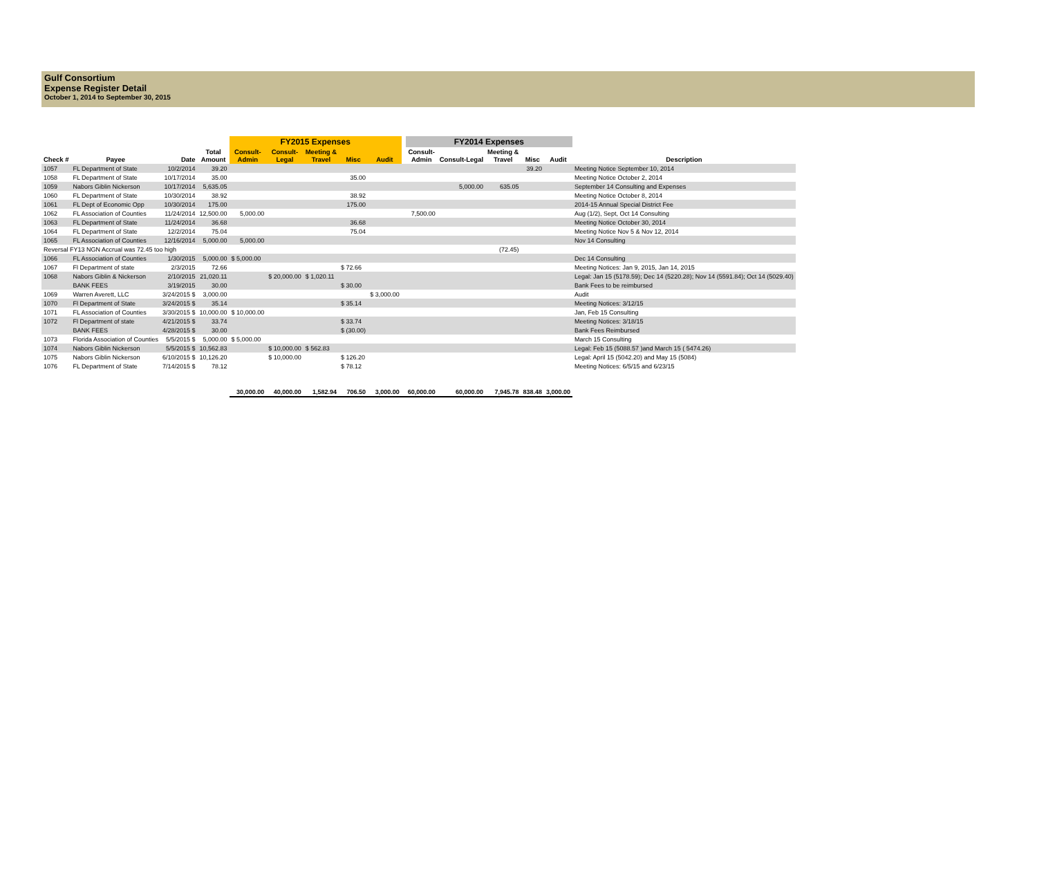Gulf Consortium
Expense Register Detail
October 1, 2014 to September 30, 2015
| | | | | FY2015 Expenses | | | | | | FY2014 Expenses | | | | | |
| --- | --- | --- | --- | --- | --- | --- | --- | --- | --- | --- | --- | --- | --- | --- | --- |
| Check # | Payee | Date | Total Amount | Consult- Admin | Consult- Legal | Meeting & Travel | Misc | Audit | | Consult- Admin | Consult-Legal | Meeting & Travel | Misc | Audit | Description |
| 1057 | FL Department of State | 10/2/2014 | 39.20 | | | | | | | | | | 39.20 | | Meeting Notice September 10, 2014 |
| 1058 | FL Department of State | 10/17/2014 | 35.00 | | | | 35.00 | | | | | | | | Meeting Notice October 2, 2014 |
| 1059 | Nabors Giblin Nickerson | 10/17/2014 | 5,635.05 | | | | | | | | 5,000.00 | 635.05 | | | September 14 Consulting and Expenses |
| 1060 | FL Department of State | 10/30/2014 | 38.92 | | | | 38.92 | | | | | | | | Meeting Notice October 8, 2014 |
| 1061 | FL Dept of Economic Opp | 10/30/2014 | 175.00 | | | | 175.00 | | | | | | | | 2014-15 Annual Special District Fee |
| 1062 | FL Association of Counties | 11/24/2014 | 12,500.00 | 5,000.00 | | | | | | 7,500.00 | | | | | Aug (1/2), Sept, Oct 14 Consulting |
| 1063 | FL Department of State | 11/24/2014 | 36.68 | | | | 36.68 | | | | | | | | Meeting Notice October 30, 2014 |
| 1064 | FL Department of State | 12/2/2014 | 75.04 | | | | 75.04 | | | | | | | | Meeting Notice Nov 5 & Nov 12, 2014 |
| 1065 | FL Association of Counties | 12/16/2014 | 5,000.00 | 5,000.00 | | | | | | | | | | | Nov 14 Consulting |
| Reversal FY13 NGN Accrual was 72.45 too high | | | | | | | | | | | | (72.45) | | | |
| 1066 | FL Association of Counties | 1/30/2015 | 5,000.00 | $ 5,000.00 | | | | | | | | | | | Dec 14 Consulting |
| 1067 | Fl Department of state | 2/3/2015 | 72.66 | | | | $ 72.66 | | | | | | | | Meeting Notices: Jan 9, 2015, Jan 14, 2015 |
| 1068 | Nabors Giblin & Nickerson | 2/10/2015 | 21,020.11 | | $ 20,000.00 | $ 1,020.11 | | | | | | | | | Legal: Jan 15 (5178.59); Dec 14 (5220.28); Nov 14 (5591.84); Oct 14 (5029.40) |
| | BANK FEES | 3/19/2015 | 30.00 | | | | $ 30.00 | | | | | | | | Bank Fees to be reimbursed |
| 1069 | Warren Averett, LLC | 3/24/2015 $ | 3,000.00 | | | | | $ 3,000.00 | | | | | | | Audit |
| 1070 | Fl Department of State | 3/24/2015 $ | 35.14 | | | | $ 35.14 | | | | | | | | Meeting Notices: 3/12/15 |
| 1071 | FL Association of Counties | 3/30/2015 $ | 10,000.00 | $ 10,000.00 | | | | | | | | | | | Jan, Feb 15 Consulting |
| 1072 | Fl Department of state | 4/21/2015 $ | 33.74 | | | | $ 33.74 | | | | | | | | Meeting Notices: 3/18/15 |
| | BANK FEES | 4/28/2015 $ | 30.00 | | | | $ (30.00) | | | | | | | | Bank Fees Reimbursed |
| 1073 | Florida Association of Counties | 5/5/2015 $ | 5,000.00 | $ 5,000.00 | | | | | | | | | | | March 15 Consulting |
| 1074 | Nabors Giblin Nickerson | 5/5/2015 $ | 10,562.83 | | $ 10,000.00 | $ 562.83 | | | | | | | | | Legal: Feb 15 (5088.57 )and March 15 ( 5474.26) |
| 1075 | Nabors Giblin Nickerson | 6/10/2015 $ | 10,126.20 | | $ 10,000.00 | | $ 126.20 | | | | | | | | Legal: April 15 (5042.20) and May 15 (5084) |
| 1076 | FL Department of State | 7/14/2015 $ | 78.12 | | | | $ 78.12 | | | | | | | | Meeting Notices: 6/5/15 and 6/23/15 |
| | | | | 30,000.00 | 40,000.00 | 1,582.94 | 706.50 | 3,000.00 | | 60,000.00 | 60,000.00 | 7,945.78 | 838.48 | 3,000.00 | |